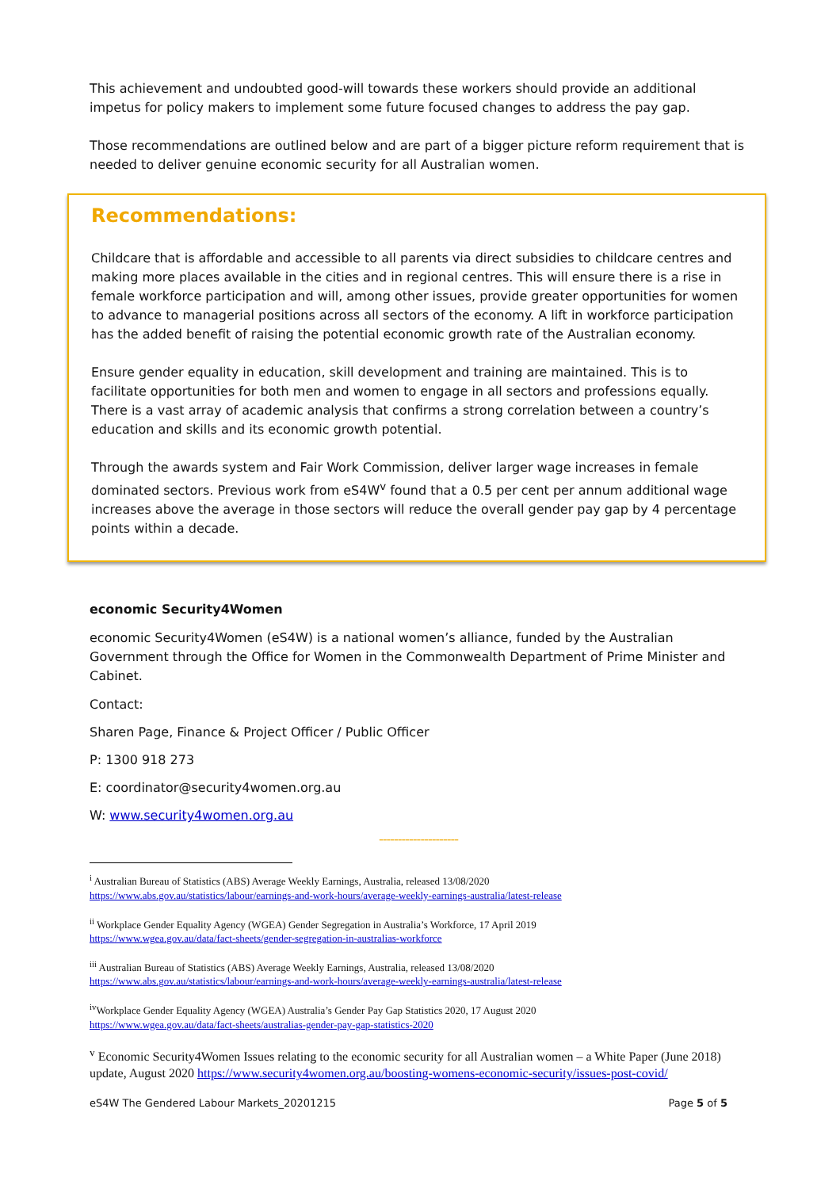This achievement and undoubted good-will towards these workers should provide an additional impetus for policy makers to implement some future focused changes to address the pay gap.
Those recommendations are outlined below and are part of a bigger picture reform requirement that is needed to deliver genuine economic security for all Australian women.
Recommendations:
Childcare that is affordable and accessible to all parents via direct subsidies to childcare centres and making more places available in the cities and in regional centres. This will ensure there is a rise in female workforce participation and will, among other issues, provide greater opportunities for women to advance to managerial positions across all sectors of the economy. A lift in workforce participation has the added benefit of raising the potential economic growth rate of the Australian economy.
Ensure gender equality in education, skill development and training are maintained. This is to facilitate opportunities for both men and women to engage in all sectors and professions equally. There is a vast array of academic analysis that confirms a strong correlation between a country’s education and skills and its economic growth potential.
Through the awards system and Fair Work Commission, deliver larger wage increases in female dominated sectors. Previous work from eS4W<sup>v</sup> found that a 0.5 per cent per annum additional wage increases above the average in those sectors will reduce the overall gender pay gap by 4 percentage points within a decade.
economic Security4Women
economic Security4Women (eS4W) is a national women’s alliance, funded by the Australian Government through the Office for Women in the Commonwealth Department of Prime Minister and Cabinet.
Contact:
Sharen Page, Finance & Project Officer / Public Officer
P: 1300 918 273
E: coordinator@security4women.org.au
W: www.security4women.org.au
---------------------
<sup>i</sup> Australian Bureau of Statistics (ABS) Average Weekly Earnings, Australia, released 13/08/2020
https://www.abs.gov.au/statistics/labour/earnings-and-work-hours/average-weekly-earnings-australia/latest-release
<sup>ii</sup> Workplace Gender Equality Agency (WGEA) Gender Segregation in Australia’s Workforce, 17 April 2019
https://www.wgea.gov.au/data/fact-sheets/gender-segregation-in-australias-workforce
<sup>iii</sup> Australian Bureau of Statistics (ABS) Average Weekly Earnings, Australia, released 13/08/2020
https://www.abs.gov.au/statistics/labour/earnings-and-work-hours/average-weekly-earnings-australia/latest-release
<sup>iv</sup>Workplace Gender Equality Agency (WGEA) Australia’s Gender Pay Gap Statistics 2020, 17 August 2020
https://www.wgea.gov.au/data/fact-sheets/australias-gender-pay-gap-statistics-2020
<sup>v</sup> Economic Security4Women Issues relating to the economic security for all Australian women – a White Paper (June 2018) update, August 2020 https://www.security4women.org.au/boosting-womens-economic-security/issues-post-covid/
eS4W The Gendered Labour Markets_20201215 Page 5 of 5